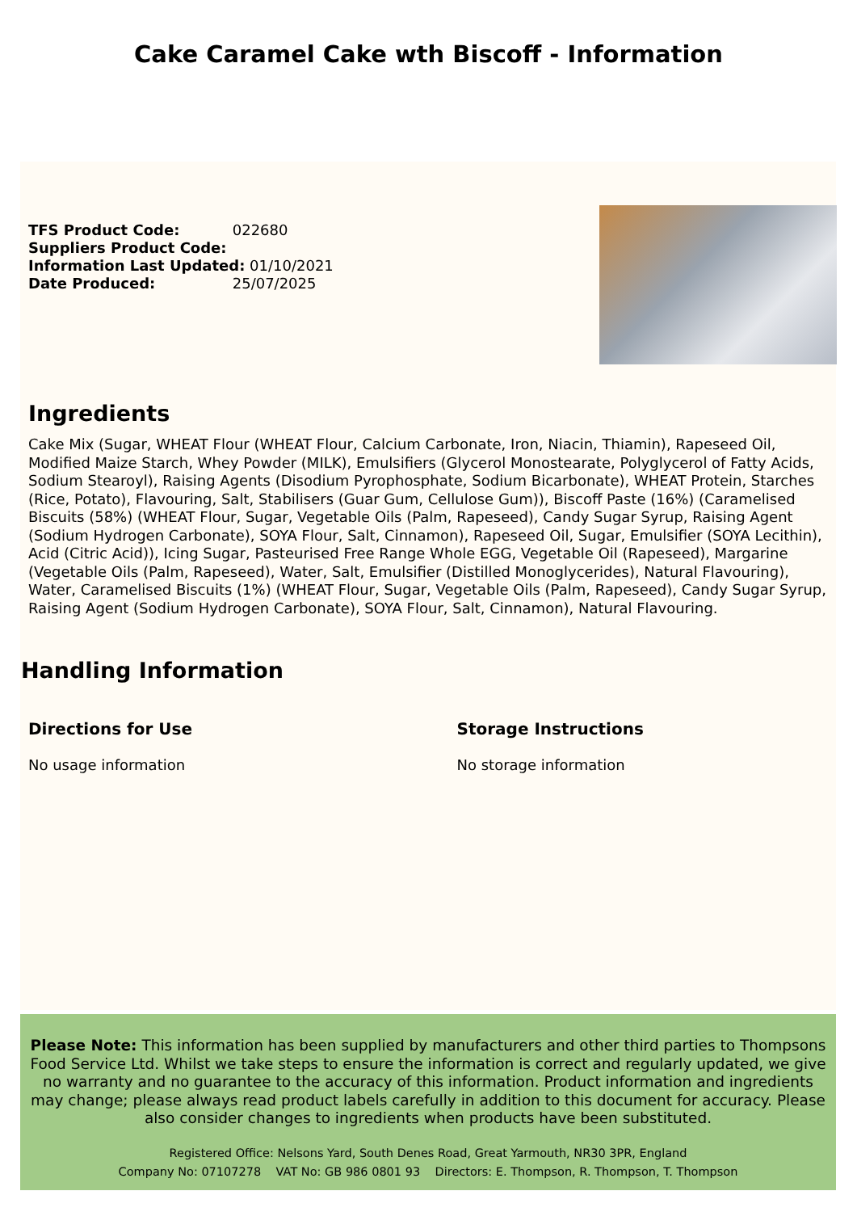Cake Caramel Cake wth Biscoff - Information
TFS Product Code: 022680
Suppliers Product Code:
Information Last Updated: 01/10/2021
Date Produced: 25/07/2025
Ingredients
Cake Mix (Sugar, WHEAT Flour (WHEAT Flour, Calcium Carbonate, Iron, Niacin, Thiamin), Rapeseed Oil, Modified Maize Starch, Whey Powder (MILK), Emulsifiers (Glycerol Monostearate, Polyglycerol of Fatty Acids, Sodium Stearoyl), Raising Agents (Disodium Pyrophosphate, Sodium Bicarbonate), WHEAT Protein, Starches (Rice, Potato), Flavouring, Salt, Stabilisers (Guar Gum, Cellulose Gum)), Biscoff Paste (16%) (Caramelised Biscuits (58%) (WHEAT Flour, Sugar, Vegetable Oils (Palm, Rapeseed), Candy Sugar Syrup, Raising Agent (Sodium Hydrogen Carbonate), SOYA Flour, Salt, Cinnamon), Rapeseed Oil, Sugar, Emulsifier (SOYA Lecithin), Acid (Citric Acid)), Icing Sugar, Pasteurised Free Range Whole EGG, Vegetable Oil (Rapeseed), Margarine (Vegetable Oils (Palm, Rapeseed), Water, Salt, Emulsifier (Distilled Monoglycerides), Natural Flavouring), Water, Caramelised Biscuits (1%) (WHEAT Flour, Sugar, Vegetable Oils (Palm, Rapeseed), Candy Sugar Syrup, Raising Agent (Sodium Hydrogen Carbonate), SOYA Flour, Salt, Cinnamon), Natural Flavouring.
Handling Information
Directions for Use
No usage information
Storage Instructions
No storage information
Please Note: This information has been supplied by manufacturers and other third parties to Thompsons Food Service Ltd. Whilst we take steps to ensure the information is correct and regularly updated, we give no warranty and no guarantee to the accuracy of this information. Product information and ingredients may change; please always read product labels carefully in addition to this document for accuracy. Please also consider changes to ingredients when products have been substituted.
Registered Office: Nelsons Yard, South Denes Road, Great Yarmouth, NR30 3PR, England
Company No: 07107278 VAT No: GB 986 0801 93 Directors: E. Thompson, R. Thompson, T. Thompson